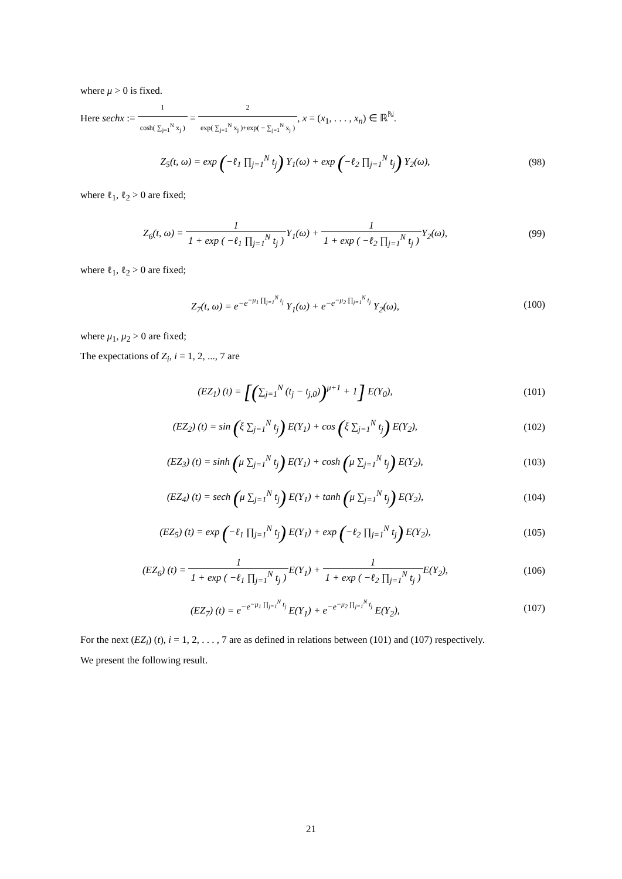where μ > 0 is fixed.
Here sechx := 1 cosh( ∑<sub>j=1</sub><sup>N</sup> x<sub>j</sub> ) = 2 exp( ∑<sub>j=1</sub><sup>N</sup> x<sub>j</sub> )+exp( − ∑<sub>j=1</sub><sup>N</sup> x<sub>j</sub> ), x = (x<sub>1</sub>, . . . , x<sub>n</sub>) ∈ ℝ<sup>ℕ</sup>.
Z<sub>5</sub>(t, ω) = exp (−ℓ<sub>1</sub> ∏<sub>j=1</sub><sup>N</sup> t<sub>j</sub>) Y<sub>1</sub>(ω) + exp (−ℓ<sub>2</sub> ∏<sub>j=1</sub><sup>N</sup> t<sub>j</sub>) Y<sub>2</sub>(ω),
(98)
where ℓ<sub>1</sub>, ℓ<sub>2</sub> > 0 are fixed;
Z<sub>6</sub>(t, ω) = 1 1 + exp ( −ℓ<sub>1</sub> ∏<sub>j=1</sub><sup>N</sup> t<sub>j</sub> ) Y<sub>1</sub>(ω) + 1 1 + exp ( −ℓ<sub>2</sub> ∏<sub>j=1</sub><sup>N</sup> t<sub>j</sub> ) Y<sub>2</sub>(ω),
(99)
where ℓ<sub>1</sub>, ℓ<sub>2</sub> > 0 are fixed;
Z<sub>7</sub>(t, ω) = e<sup>−e<sup>−μ<sub>1</sub> ∏<sub>j=1</sub><sup>N</sup> t<sub>j</sub></sup></sup> Y<sub>1</sub>(ω) + e<sup>−e<sup>−μ<sub>2</sub> ∏<sub>j=1</sub><sup>N</sup> t<sub>j</sub></sup></sup> Y<sub>2</sub>(ω),
(100)
where μ<sub>1</sub>, μ<sub>2</sub> > 0 are fixed;
The expectations of Z<sub>i</sub>, i = 1, 2, ..., 7 are
(EZ<sub>1</sub>) (t) = [(∑<sub>j=1</sub><sup>N</sup> (t<sub>j</sub> − t<sub>j,0</sub>))<sup>μ+1</sup> + 1] E(Y<sub>0</sub>),
(101)
(EZ<sub>2</sub>) (t) = sin (ξ ∑<sub>j=1</sub><sup>N</sup> t<sub>j</sub>) E(Y<sub>1</sub>) + cos (ξ ∑<sub>j=1</sub><sup>N</sup> t<sub>j</sub>) E(Y<sub>2</sub>),
(102)
(EZ<sub>3</sub>) (t) = sinh (μ ∑<sub>j=1</sub><sup>N</sup> t<sub>j</sub>) E(Y<sub>1</sub>) + cosh (μ ∑<sub>j=1</sub><sup>N</sup> t<sub>j</sub>) E(Y<sub>2</sub>),
(103)
(EZ<sub>4</sub>) (t) = sech (μ ∑<sub>j=1</sub><sup>N</sup> t<sub>j</sub>) E(Y<sub>1</sub>) + tanh (μ ∑<sub>j=1</sub><sup>N</sup> t<sub>j</sub>) E(Y<sub>2</sub>),
(104)
(EZ<sub>5</sub>) (t) = exp (−ℓ<sub>1</sub> ∏<sub>j=1</sub><sup>N</sup> t<sub>j</sub>) E(Y<sub>1</sub>) + exp (−ℓ<sub>2</sub> ∏<sub>j=1</sub><sup>N</sup> t<sub>j</sub>) E(Y<sub>2</sub>),
(105)
(EZ<sub>6</sub>) (t) = 1 1 + exp ( −ℓ<sub>1</sub> ∏<sub>j=1</sub><sup>N</sup> t<sub>j</sub> ) E(Y<sub>1</sub>) + 1 1 + exp ( −ℓ<sub>2</sub> ∏<sub>j=1</sub><sup>N</sup> t<sub>j</sub> ) E(Y<sub>2</sub>),
(106)
(EZ<sub>7</sub>) (t) = e<sup>−e<sup>−μ<sub>1</sub> ∏<sub>j=1</sub><sup>N</sup> t<sub>j</sub></sup></sup> E(Y<sub>1</sub>) + e<sup>−e<sup>−μ<sub>2</sub> ∏<sub>j=1</sub><sup>N</sup> t<sub>j</sub></sup></sup> E(Y<sub>2</sub>),
(107)
For the next (EZ<sub>i</sub>) (t), i = 1, 2, . . . , 7 are as defined in relations between (101) and (107) respectively.
We present the following result.
21